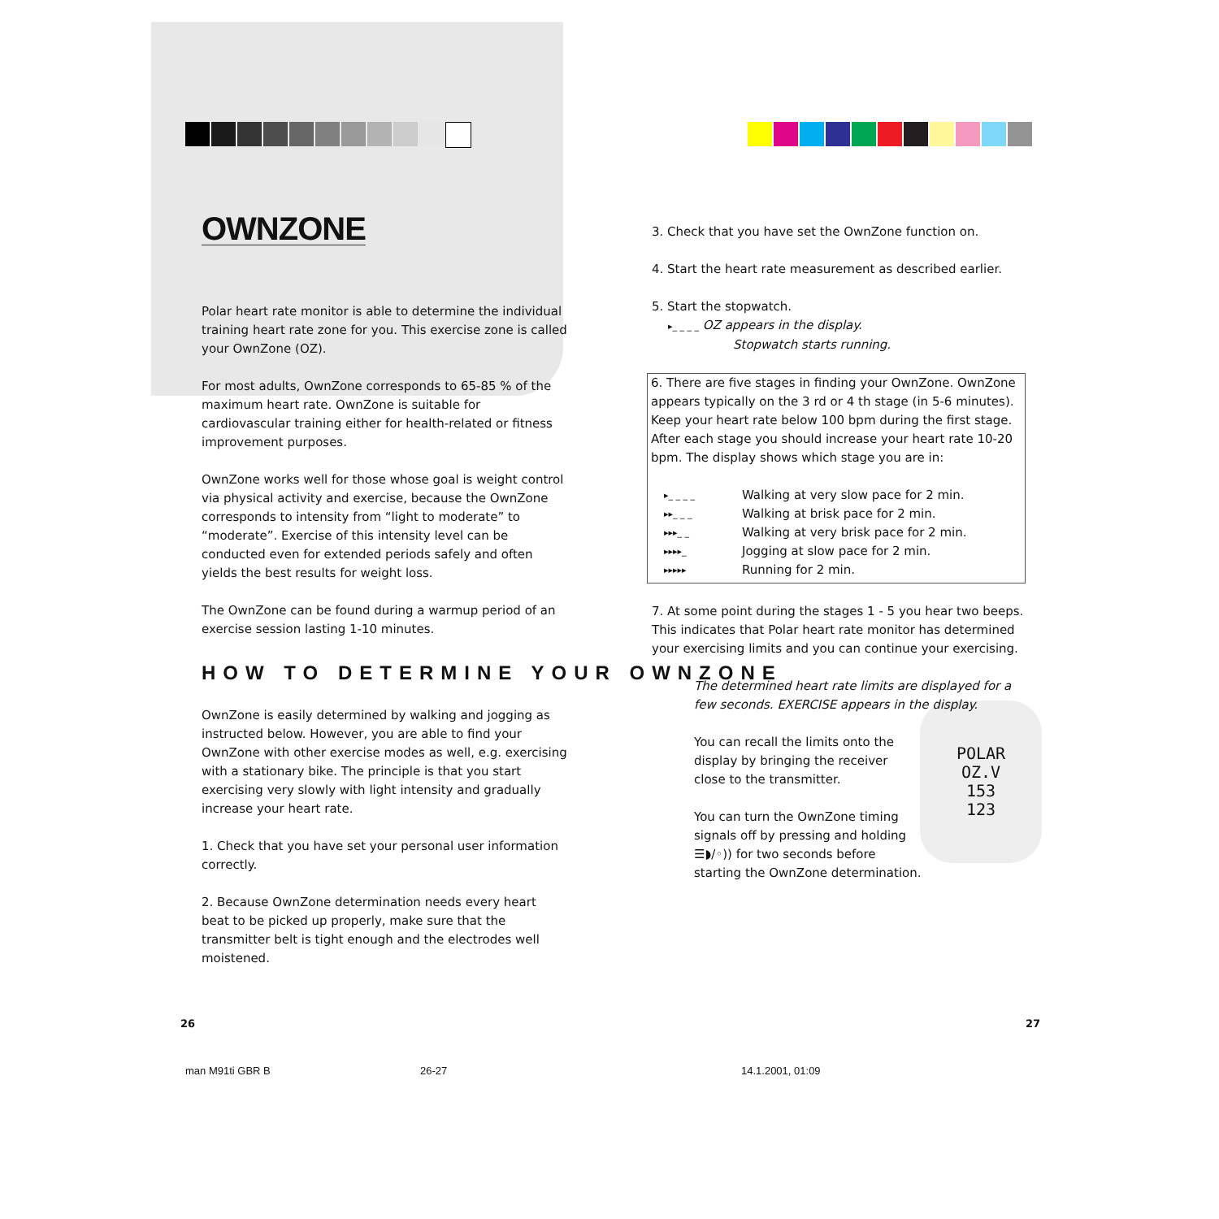OWNZONE
Polar heart rate monitor is able to determine the individual training heart rate zone for you. This exercise zone is called your OwnZone (OZ).
For most adults, OwnZone corresponds to 65-85 % of the maximum heart rate. OwnZone is suitable for cardiovascular training either for health-related or fitness improvement purposes.
OwnZone works well for those whose goal is weight control via physical activity and exercise, because the OwnZone corresponds to intensity from “light to moderate” to “moderate”. Exercise of this intensity level can be conducted even for extended periods safely and often yields the best results for weight loss.
The OwnZone can be found during a warmup period of an exercise session lasting 1-10 minutes.
HOW TO DETERMINE YOUR OWNZONE
OwnZone is easily determined by walking and jogging as instructed below. However, you are able to find your OwnZone with other exercise modes as well, e.g. exercising with a stationary bike. The principle is that you start exercising very slowly with light intensity and gradually increase your heart rate.
1. Check that you have set your personal user information correctly.
2. Because OwnZone determination needs every heart beat to be picked up properly, make sure that the transmitter belt is tight enough and the electrodes well moistened.
3. Check that you have set the OwnZone function on.
4. Start the heart rate measurement as described earlier.
5. Start the stopwatch.
▸_ _ _ _ OZ appears in the display.
Stopwatch starts running.
6. There are five stages in finding your OwnZone. OwnZone appears typically on the 3 rd or 4 th stage (in 5-6 minutes). Keep your heart rate below 100 bpm during the first stage. After each stage you should increase your heart rate 10-20 bpm. The display shows which stage you are in:
▸_ _ _ _ Walking at very slow pace for 2 min.
▸▸_ _ _ Walking at brisk pace for 2 min.
▸▸▸_ _ Walking at very brisk pace for 2 min.
▸▸▸▸_ Jogging at slow pace for 2 min.
▸▸▸▸▸ Running for 2 min.
7. At some point during the stages 1 - 5 you hear two beeps. This indicates that Polar heart rate monitor has determined your exercising limits and you can continue your exercising.
The determined heart rate limits are displayed for a few seconds. EXERCISE appears in the display.
POLAR
OZ.V
153
123
You can recall the limits onto the display by bringing the receiver close to the transmitter.
You can turn the OwnZone timing signals off by pressing and holding ☰◗/◦)) for two seconds before starting the OwnZone determination.
26 27
man M91ti GBR B 26-27 14.1.2001, 01:09